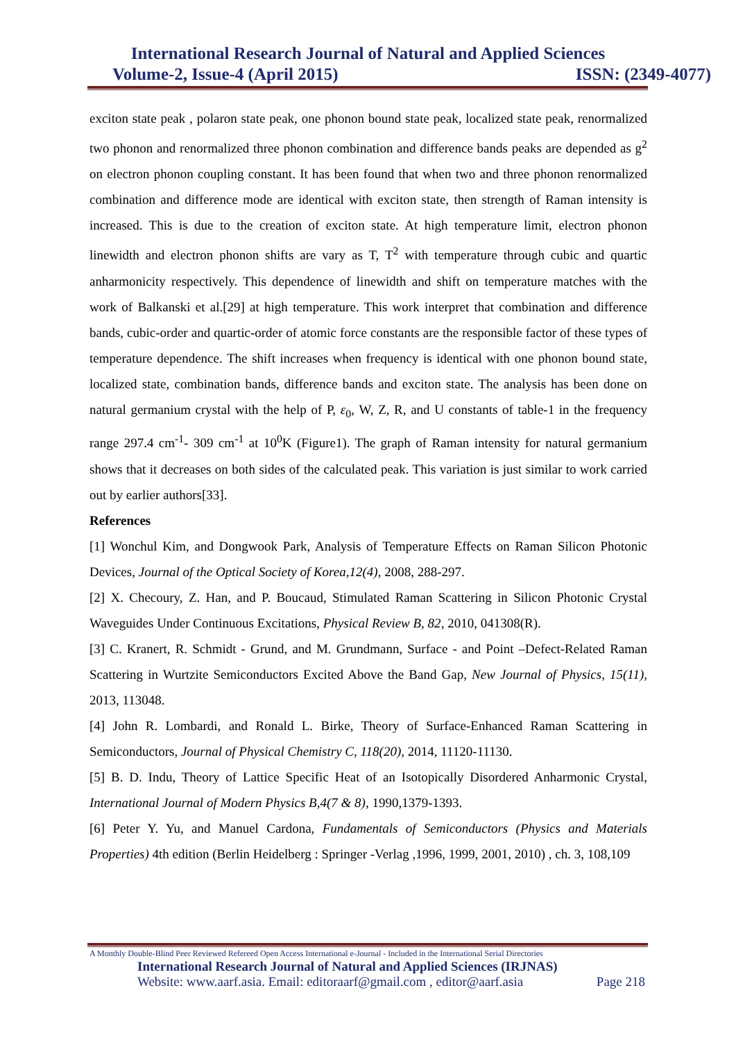International Research Journal of Natural and Applied Sciences
Volume-2, Issue-4 (April 2015) ISSN: (2349-4077)
exciton state peak , polaron state peak, one phonon bound state peak, localized state peak, renormalized two phonon and renormalized three phonon combination and difference bands peaks are depended as g<sup>2</sup> on electron phonon coupling constant. It has been found that when two and three phonon renormalized combination and difference mode are identical with exciton state, then strength of Raman intensity is increased. This is due to the creation of exciton state. At high temperature limit, electron phonon linewidth and electron phonon shifts are vary as T, T<sup>2</sup> with temperature through cubic and quartic anharmonicity respectively. This dependence of linewidth and shift on temperature matches with the work of Balkanski et al.[29] at high temperature. This work interpret that combination and difference bands, cubic-order and quartic-order of atomic force constants are the responsible factor of these types of temperature dependence. The shift increases when frequency is identical with one phonon bound state, localized state, combination bands, difference bands and exciton state. The analysis has been done on natural germanium crystal with the help of P, ε<sub>0</sub>, W, Z, R, and U constants of table-1 in the frequency range 297.4 cm<sup>-1</sup>- 309 cm<sup>-1</sup> at 10<sup>0</sup>K (Figure1). The graph of Raman intensity for natural germanium shows that it decreases on both sides of the calculated peak. This variation is just similar to work carried out by earlier authors[33].
References
[1] Wonchul Kim, and Dongwook Park, Analysis of Temperature Effects on Raman Silicon Photonic Devices, Journal of the Optical Society of Korea,12(4), 2008, 288-297.
[2] X. Checoury, Z. Han, and P. Boucaud, Stimulated Raman Scattering in Silicon Photonic Crystal Waveguides Under Continuous Excitations, Physical Review B, 82, 2010, 041308(R).
[3] C. Kranert, R. Schmidt - Grund, and M. Grundmann, Surface - and Point –Defect-Related Raman Scattering in Wurtzite Semiconductors Excited Above the Band Gap, New Journal of Physics, 15(11), 2013, 113048.
[4] John R. Lombardi, and Ronald L. Birke, Theory of Surface-Enhanced Raman Scattering in Semiconductors, Journal of Physical Chemistry C, 118(20), 2014, 11120-11130.
[5] B. D. Indu, Theory of Lattice Specific Heat of an Isotopically Disordered Anharmonic Crystal, International Journal of Modern Physics B,4(7 & 8), 1990,1379-1393.
[6] Peter Y. Yu, and Manuel Cardona, Fundamentals of Semiconductors (Physics and Materials Properties) 4th edition (Berlin Heidelberg : Springer -Verlag ,1996, 1999, 2001, 2010) , ch. 3, 108,109
A Monthly Double-Blind Peer Reviewed Refereed Open Access International e-Journal - Included in the International Serial Directories
International Research Journal of Natural and Applied Sciences (IRJNAS)
Website: www.aarf.asia. Email: editoraarf@gmail.com , editor@aarf.asia Page 218